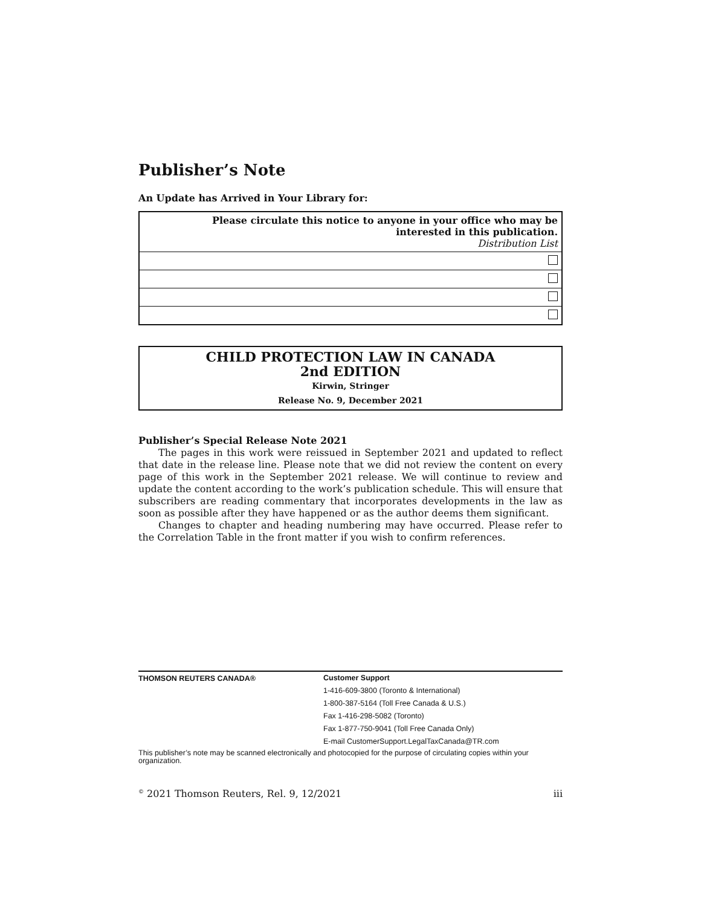Publisher’s Note
An Update has Arrived in Your Library for:
| Please circulate this notice to anyone in your office who may be interested in this publication. Distribution List |
CHILD PROTECTION LAW IN CANADA
2nd EDITION
Kirwin, Stringer
Release No. 9, December 2021
Publisher’s Special Release Note 2021
The pages in this work were reissued in September 2021 and updated to reflect that date in the release line. Please note that we did not review the content on every page of this work in the September 2021 release. We will continue to review and update the content according to the work’s publication schedule. This will ensure that subscribers are reading commentary that incorporates developments in the law as soon as possible after they have happened or as the author deems them significant.
Changes to chapter and heading numbering may have occurred. Please refer to the Correlation Table in the front matter if you wish to confirm references.
THOMSON REUTERS CANADA®
Customer Support
1-416-609-3800 (Toronto & International)
1-800-387-5164 (Toll Free Canada & U.S.)
Fax 1-416-298-5082 (Toronto)
Fax 1-877-750-9041 (Toll Free Canada Only)
E-mail CustomerSupport.LegalTaxCanada@TR.com
This publisher’s note may be scanned electronically and photocopied for the purpose of circulating copies within your organization.
<sup>©</sup> 2021 Thomson Reuters, Rel. 9, 12/2021 iii